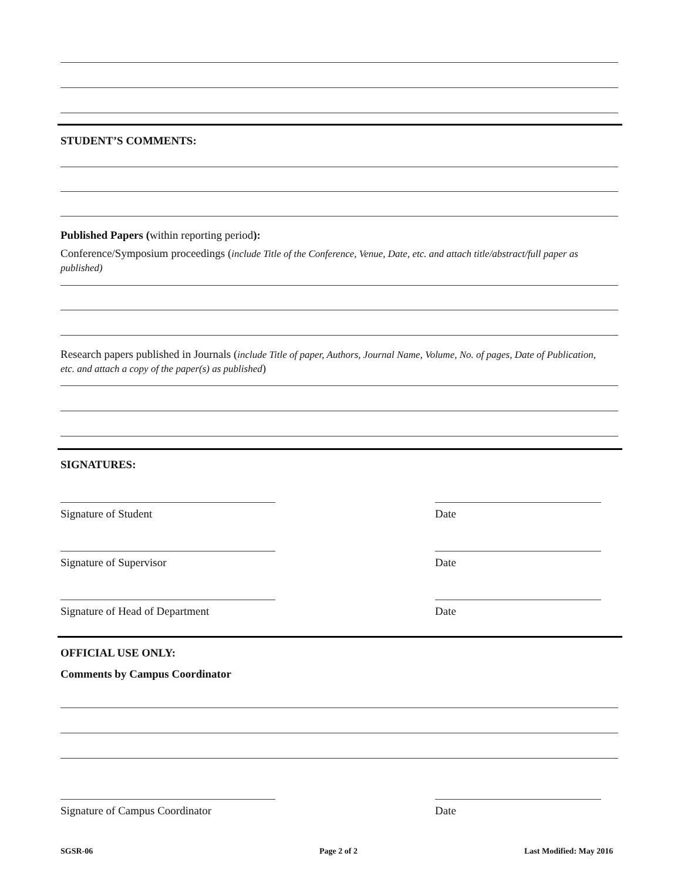STUDENT’S COMMENTS:
Published Papers (within reporting period):
Conference/Symposium proceedings (include Title of the Conference, Venue, Date, etc. and attach title/abstract/full paper as published)
Research papers published in Journals (include Title of paper, Authors, Journal Name, Volume, No. of pages, Date of Publication, etc. and attach a copy of the paper(s) as published)
SIGNATURES:
Signature of Student Date
Signature of Supervisor Date
Signature of Head of Department Date
OFFICIAL USE ONLY:
Comments by Campus Coordinator
Signature of Campus Coordinator Date
SGSR-06 Page 2 of 2 Last Modified: May 2016